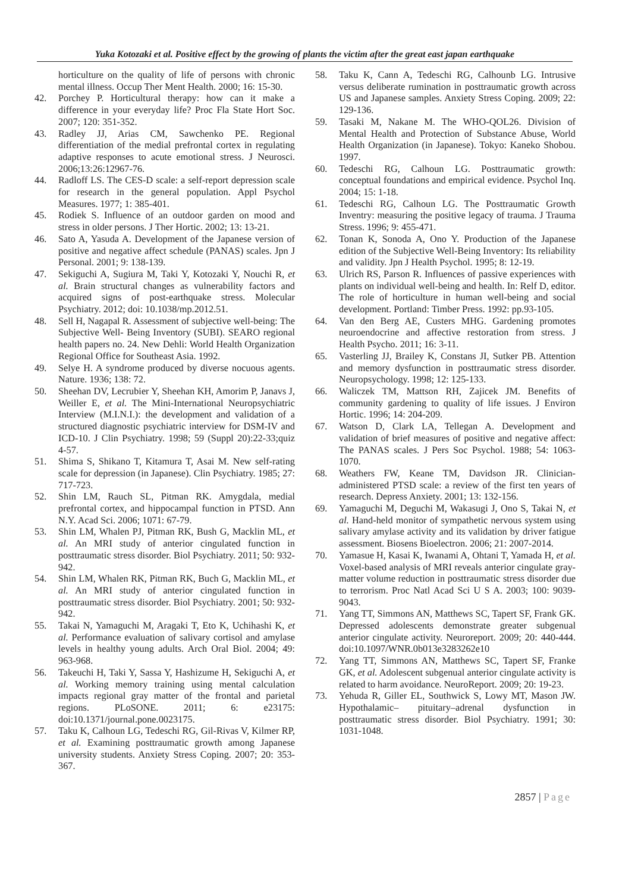Yuka Kotozaki et al. Positive effect by the growing of plants the victim after the great east japan earthquake
horticulture on the quality of life of persons with chronic mental illness. Occup Ther Ment Health. 2000; 16: 15-30.
42. Porchey P. Horticultural therapy: how can it make a difference in your everyday life? Proc Fla State Hort Soc. 2007; 120: 351-352.
43. Radley JJ, Arias CM, Sawchenko PE. Regional differentiation of the medial prefrontal cortex in regulating adaptive responses to acute emotional stress. J Neurosci. 2006;13:26:12967-76.
44. Radloff LS. The CES-D scale: a self-report depression scale for research in the general population. Appl Psychol Measures. 1977; 1: 385-401.
45. Rodiek S. Influence of an outdoor garden on mood and stress in older persons. J Ther Hortic. 2002; 13: 13-21.
46. Sato A, Yasuda A. Development of the Japanese version of positive and negative affect schedule (PANAS) scales. Jpn J Personal. 2001; 9: 138-139.
47. Sekiguchi A, Sugiura M, Taki Y, Kotozaki Y, Nouchi R, et al. Brain structural changes as vulnerability factors and acquired signs of post-earthquake stress. Molecular Psychiatry. 2012; doi: 10.1038/mp.2012.51.
48. Sell H, Nagapal R. Assessment of subjective well-being: The Subjective Well- Being Inventory (SUBI). SEARO regional health papers no. 24. New Dehli: World Health Organization Regional Office for Southeast Asia. 1992.
49. Selye H. A syndrome produced by diverse nocuous agents. Nature. 1936; 138: 72.
50. Sheehan DV, Lecrubier Y, Sheehan KH, Amorim P, Janavs J, Weiller E, et al. The Mini-International Neuropsychiatric Interview (M.I.N.I.): the development and validation of a structured diagnostic psychiatric interview for DSM-IV and ICD-10. J Clin Psychiatry. 1998; 59 (Suppl 20):22-33;quiz 4-57.
51. Shima S, Shikano T, Kitamura T, Asai M. New self-rating scale for depression (in Japanese). Clin Psychiatry. 1985; 27: 717-723.
52. Shin LM, Rauch SL, Pitman RK. Amygdala, medial prefrontal cortex, and hippocampal function in PTSD. Ann N.Y. Acad Sci. 2006; 1071: 67-79.
53. Shin LM, Whalen PJ, Pitman RK, Bush G, Macklin ML, et al. An MRI study of anterior cingulated function in posttraumatic stress disorder. Biol Psychiatry. 2011; 50: 932-942.
54. Shin LM, Whalen RK, Pitman RK, Buch G, Macklin ML, et al. An MRI study of anterior cingulated function in posttraumatic stress disorder. Biol Psychiatry. 2001; 50: 932-942.
55. Takai N, Yamaguchi M, Aragaki T, Eto K, Uchihashi K, et al. Performance evaluation of salivary cortisol and amylase levels in healthy young adults. Arch Oral Biol. 2004; 49: 963-968.
56. Takeuchi H, Taki Y, Sassa Y, Hashizume H, Sekiguchi A, et al. Working memory training using mental calculation impacts regional gray matter of the frontal and parietal regions. PLoSONE. 2011; 6: e23175: doi:10.1371/journal.pone.0023175.
57. Taku K, Calhoun LG, Tedeschi RG, Gil-Rivas V, Kilmer RP, et al. Examining posttraumatic growth among Japanese university students. Anxiety Stress Coping. 2007; 20: 353-367.
58. Taku K, Cann A, Tedeschi RG, Calhounb LG. Intrusive versus deliberate rumination in posttraumatic growth across US and Japanese samples. Anxiety Stress Coping. 2009; 22: 129-136.
59. Tasaki M, Nakane M. The WHO-QOL26. Division of Mental Health and Protection of Substance Abuse, World Health Organization (in Japanese). Tokyo: Kaneko Shobou. 1997.
60. Tedeschi RG, Calhoun LG. Posttraumatic growth: conceptual foundations and empirical evidence. Psychol Inq. 2004; 15: 1-18.
61. Tedeschi RG, Calhoun LG. The Posttraumatic Growth Inventry: measuring the positive legacy of trauma. J Trauma Stress. 1996; 9: 455-471.
62. Tonan K, Sonoda A, Ono Y. Production of the Japanese edition of the Subjective Well-Being Inventory: Its reliability and validity. Jpn J Health Psychol. 1995; 8: 12-19.
63. Ulrich RS, Parson R. Influences of passive experiences with plants on individual well-being and health. In: Relf D, editor. The role of horticulture in human well-being and social development. Portland: Timber Press. 1992: pp.93-105.
64. Van den Berg AE, Custers MHG. Gardening promotes neuroendocrine and affective restoration from stress. J Health Psycho. 2011; 16: 3-11.
65. Vasterling JJ, Brailey K, Constans JI, Sutker PB. Attention and memory dysfunction in posttraumatic stress disorder. Neuropsychology. 1998; 12: 125-133.
66. Waliczek TM, Mattson RH, Zajicek JM. Benefits of community gardening to quality of life issues. J Environ Hortic. 1996; 14: 204-209.
67. Watson D, Clark LA, Tellegan A. Development and validation of brief measures of positive and negative affect: The PANAS scales. J Pers Soc Psychol. 1988; 54: 1063-1070.
68. Weathers FW, Keane TM, Davidson JR. Clinician-administered PTSD scale: a review of the first ten years of research. Depress Anxiety. 2001; 13: 132-156.
69. Yamaguchi M, Deguchi M, Wakasugi J, Ono S, Takai N, et al. Hand-held monitor of sympathetic nervous system using salivary amylase activity and its validation by driver fatigue assessment. Biosens Bioelectron. 2006; 21: 2007-2014.
70. Yamasue H, Kasai K, Iwanami A, Ohtani T, Yamada H, et al. Voxel-based analysis of MRI reveals anterior cingulate gray-matter volume reduction in posttraumatic stress disorder due to terrorism. Proc Natl Acad Sci U S A. 2003; 100: 9039-9043.
71. Yang TT, Simmons AN, Matthews SC, Tapert SF, Frank GK. Depressed adolescents demonstrate greater subgenual anterior cingulate activity. Neuroreport. 2009; 20: 440-444. doi:10.1097/WNR.0b013e3283262e10
72. Yang TT, Simmons AN, Matthews SC, Tapert SF, Franke GK, et al. Adolescent subgenual anterior cingulate activity is related to harm avoidance. NeuroReport. 2009; 20: 19-23.
73. Yehuda R, Giller EL, Southwick S, Lowy MT, Mason JW. Hypothalamic– pituitary–adrenal dysfunction in posttraumatic stress disorder. Biol Psychiatry. 1991; 30: 1031-1048.
2857 | Page